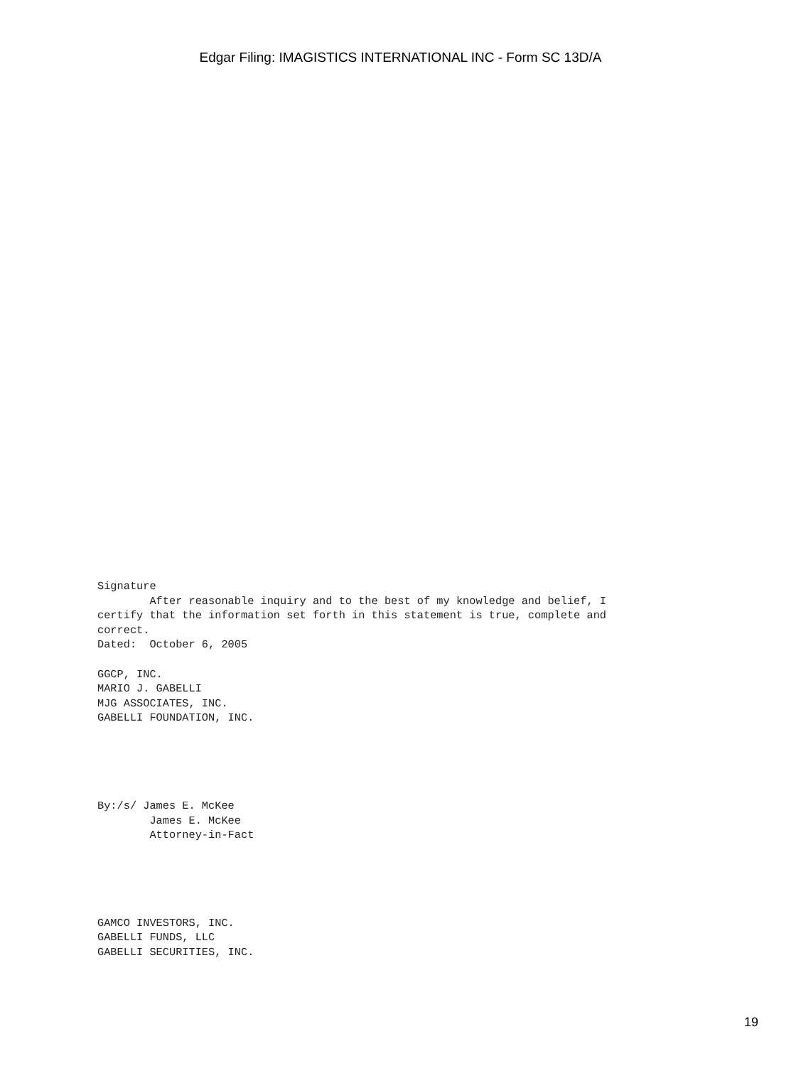Edgar Filing: IMAGISTICS INTERNATIONAL INC - Form SC 13D/A
Signature
        After reasonable inquiry and to the best of my knowledge and belief, I
certify that the information set forth in this statement is true, complete and
correct.
Dated:  October 6, 2005

GGCP, INC.
MARIO J. GABELLI
MJG ASSOCIATES, INC.
GABELLI FOUNDATION, INC.





By:/s/ James E. McKee
        James E. McKee
        Attorney-in-Fact





GAMCO INVESTORS, INC.
GABELLI FUNDS, LLC
GABELLI SECURITIES, INC.
19